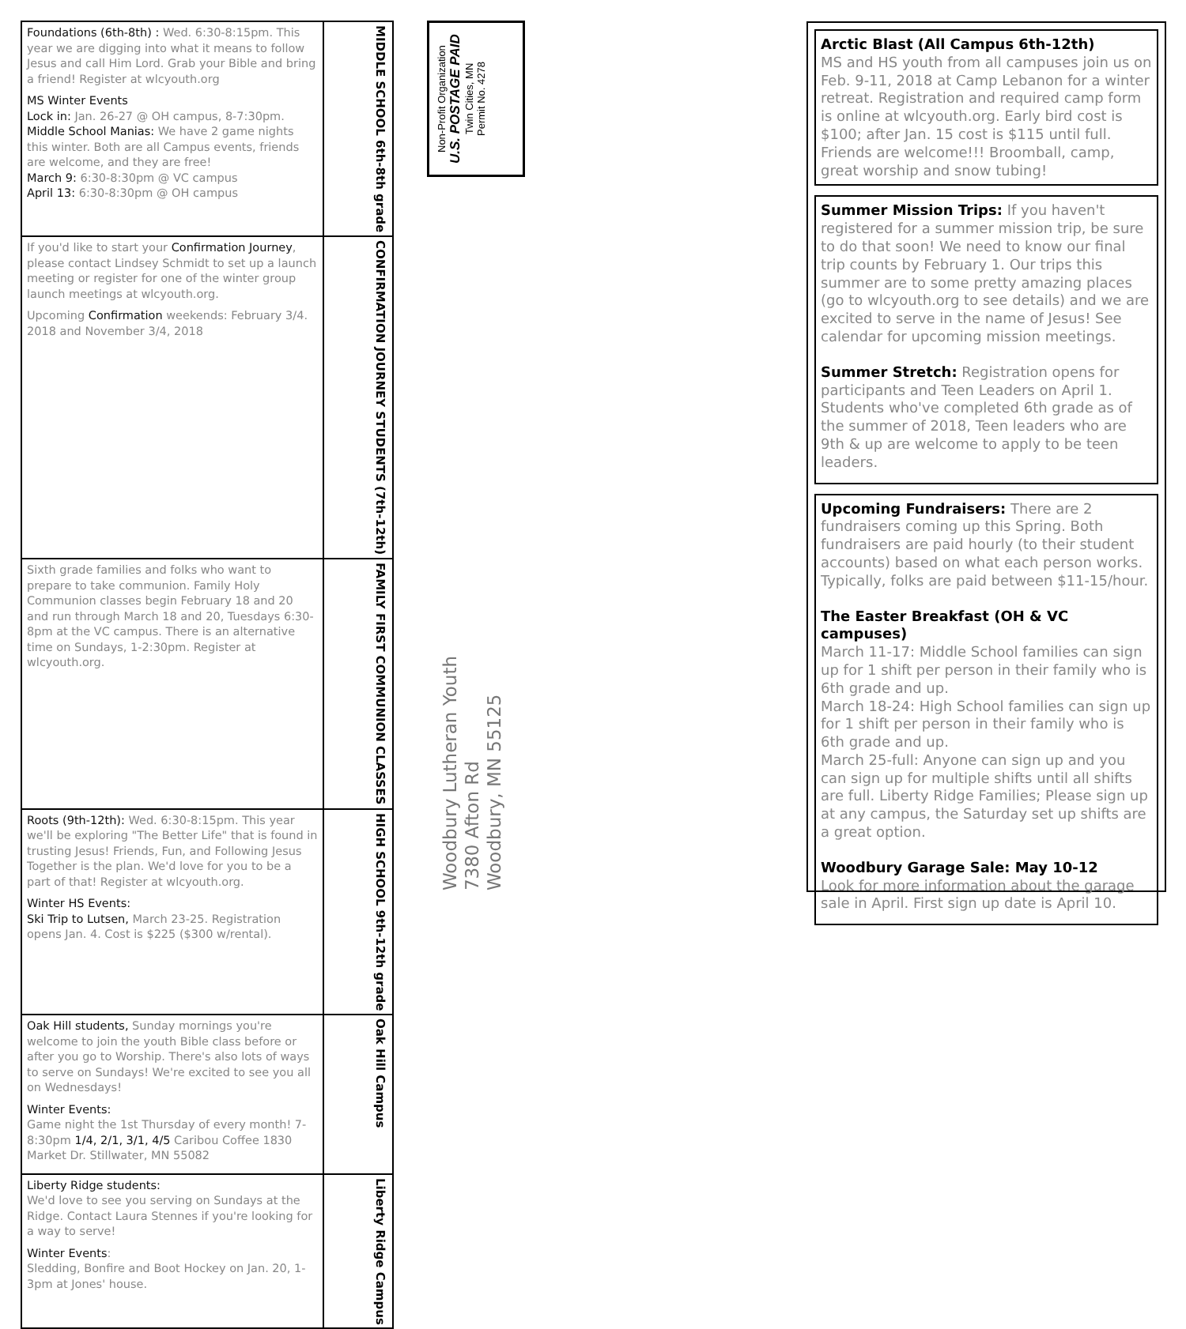| Foundations (6th-8th) : Wed. 6:30-8:15pm. This year we are digging into what it means to follow Jesus and call Him Lord. Grab your Bible and bring a friend! Register at wlcyouth.org MS Winter Events Lock in: Jan. 26-27 @ OH campus, 8-7:30pm. Middle School Manias: We have 2 game nights this winter. Both are all Campus events, friends are welcome, and they are free! March 9: 6:30-8:30pm @ VC campus April 13: 6:30-8:30pm @ OH campus | MIDDLE SCHOOL 6th-8th grade |
| If you'd like to start your Confirmation Journey , please contact Lindsey Schmidt to set up a launch meeting or register for one of the winter group launch meetings at wlcyouth.org. Upcoming Confirmation weekends: February 3/4. 2018 and November 3/4, 2018 | CONFIRMATION JOURNEY STUDENTS (7th-12th) |
| Sixth grade families and folks who want to prepare to take communion. Family Holy Communion classes begin February 18 and 20 and run through March 18 and 20, Tuesdays 6:30-8pm at the VC campus. There is an alternative time on Sundays, 1-2:30pm. Register at wlcyouth.org. | FAMILY FIRST COMMUNION CLASSES |
| Roots (9th-12th): Wed. 6:30-8:15pm. This year we'll be exploring "The Better Life" that is found in trusting Jesus! Friends, Fun, and Following Jesus Together is the plan. We'd love for you to be a part of that! Register at wlcyouth.org. Winter HS Events: Ski Trip to Lutsen, March 23-25. Registration opens Jan. 4. Cost is $225 ($300 w/rental). | HIGH SCHOOL 9th-12th grade |
| Oak Hill students, Sunday mornings you're welcome to join the youth Bible class before or after you go to Worship. There's also lots of ways to serve on Sundays! We're excited to see you all on Wednesdays! Winter Events: Game night the 1st Thursday of every month! 7-8:30pm 1/4, 2/1, 3/1, 4/5 Caribou Coffee 1830 Market Dr. Stillwater, MN 55082 | Oak Hill Campus |
| Liberty Ridge students: We'd love to see you serving on Sundays at the Ridge. Contact Laura Stennes if you're looking for a way to serve! Winter Events : Sledding, Bonfire and Boot Hockey on Jan. 20, 1-3pm at Jones' house. | Liberty Ridge Campus |
Non-Profit Organization
U.S. POSTAGE PAID
Twin Cities, MN
Permit No. 4278
Woodbury Lutheran Youth
7380 Afton Rd
Woodbury, MN 55125
Arctic Blast (All Campus 6th-12th)
MS and HS youth from all campuses join us on Feb. 9-11, 2018 at Camp Lebanon for a winter retreat. Registration and required camp form is online at wlcyouth.org. Early bird cost is $100; after Jan. 15 cost is $115 until full. Friends are welcome!!! Broomball, camp, great worship and snow tubing!
Summer Mission Trips: If you haven't registered for a summer mission trip, be sure to do that soon! We need to know our final trip counts by February 1. Our trips this summer are to some pretty amazing places (go to wlcyouth.org to see details) and we are excited to serve in the name of Jesus! See calendar for upcoming mission meetings.
Summer Stretch: Registration opens for participants and Teen Leaders on April 1. Students who've completed 6th grade as of the summer of 2018, Teen leaders who are 9th & up are welcome to apply to be teen leaders.
Upcoming Fundraisers: There are 2 fundraisers coming up this Spring. Both fundraisers are paid hourly (to their student accounts) based on what each person works. Typically, folks are paid between $11-15/hour.
The Easter Breakfast (OH & VC campuses)
March 11-17: Middle School families can sign up for 1 shift per person in their family who is 6th grade and up.
March 18-24: High School families can sign up for 1 shift per person in their family who is 6th grade and up.
March 25-full: Anyone can sign up and you can sign up for multiple shifts until all shifts are full. Liberty Ridge Families; Please sign up at any campus, the Saturday set up shifts are a great option.
Woodbury Garage Sale: May 10-12
Look for more information about the garage sale in April. First sign up date is April 10.